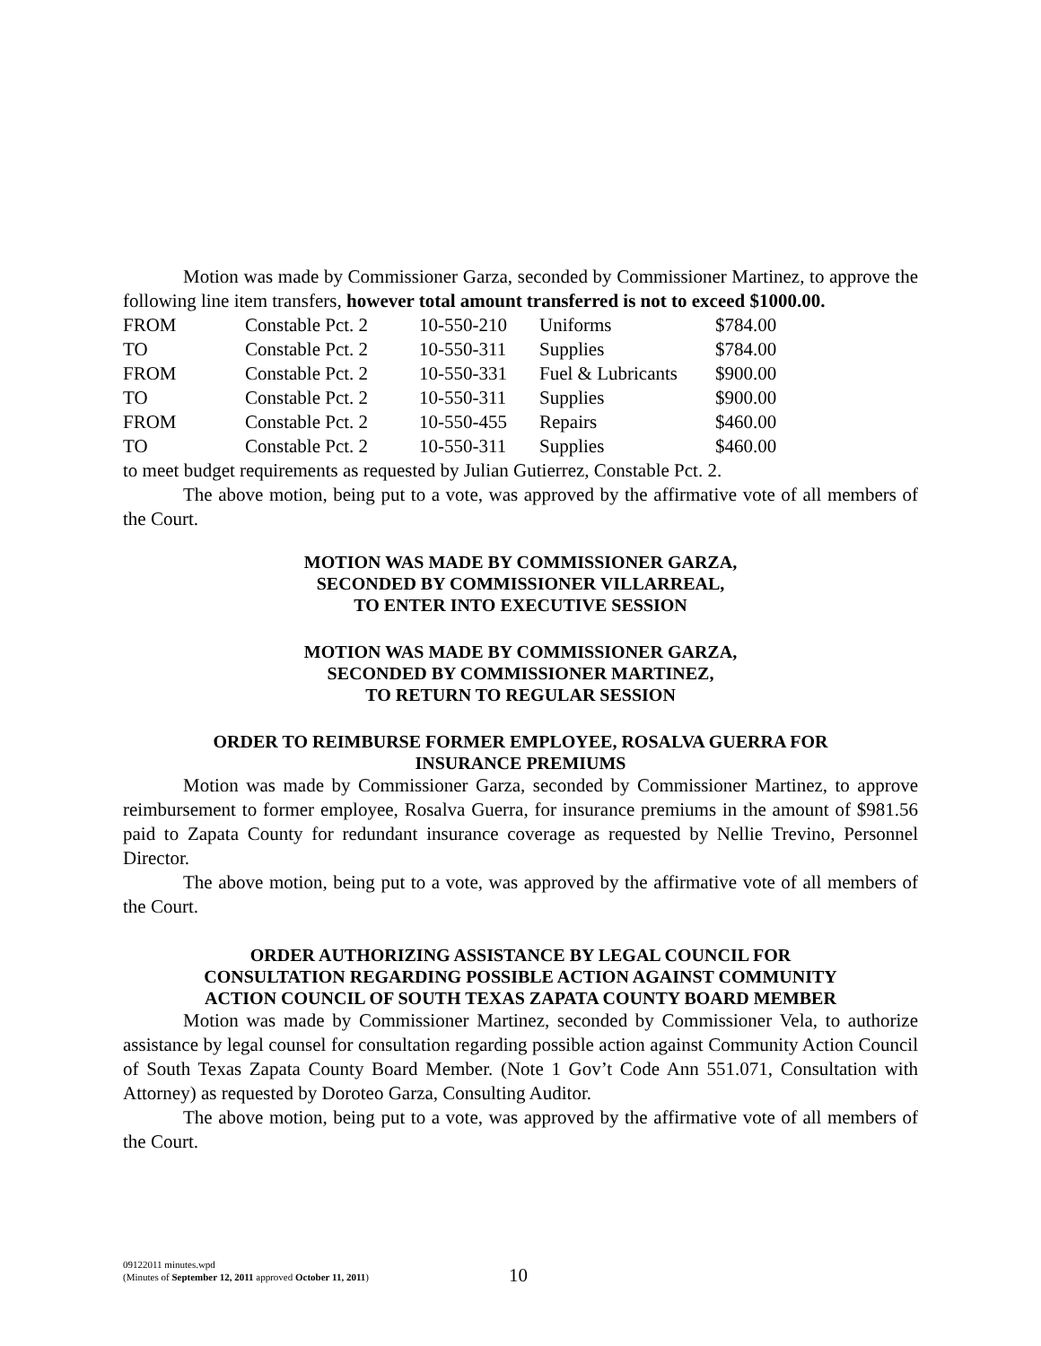Motion was made by Commissioner Garza, seconded by Commissioner Martinez, to approve the following line item transfers, however total amount transferred is not to exceed $1000.00.
| FROM | Constable Pct. 2 | 10-550-210 | Uniforms | $784.00 |
| TO | Constable Pct. 2 | 10-550-311 | Supplies | $784.00 |
| FROM | Constable Pct. 2 | 10-550-331 | Fuel & Lubricants | $900.00 |
| TO | Constable Pct. 2 | 10-550-311 | Supplies | $900.00 |
| FROM | Constable Pct. 2 | 10-550-455 | Repairs | $460.00 |
| TO | Constable Pct. 2 | 10-550-311 | Supplies | $460.00 |
to meet budget requirements as requested by Julian Gutierrez, Constable Pct. 2.
The above motion, being put to a vote, was approved by the affirmative vote of all members of the Court.
MOTION WAS MADE BY COMMISSIONER GARZA,
SECONDED BY COMMISSIONER VILLARREAL,
TO ENTER INTO EXECUTIVE SESSION
MOTION WAS MADE BY COMMISSIONER GARZA,
SECONDED BY COMMISSIONER MARTINEZ,
TO RETURN TO REGULAR SESSION
ORDER TO REIMBURSE FORMER EMPLOYEE, ROSALVA GUERRA FOR
INSURANCE PREMIUMS
Motion was made by Commissioner Garza, seconded by Commissioner Martinez, to approve reimbursement to former employee, Rosalva Guerra, for insurance premiums in the amount of $981.56 paid to Zapata County for redundant insurance coverage as requested by Nellie Trevino, Personnel Director.
The above motion, being put to a vote, was approved by the affirmative vote of all members of the Court.
ORDER AUTHORIZING ASSISTANCE BY LEGAL COUNCIL FOR
CONSULTATION REGARDING POSSIBLE ACTION AGAINST COMMUNITY
ACTION COUNCIL OF SOUTH TEXAS ZAPATA COUNTY BOARD MEMBER
Motion was made by Commissioner Martinez, seconded by Commissioner Vela, to authorize assistance by legal counsel for consultation regarding possible action against Community Action Council of South Texas Zapata County Board Member. (Note 1 Gov’t Code Ann 551.071, Consultation with Attorney) as requested by Doroteo Garza, Consulting Auditor.
The above motion, being put to a vote, was approved by the affirmative vote of all members of the Court.
09122011 minutes.wpd
(Minutes of September 12, 2011 approved October 11, 2011)
10